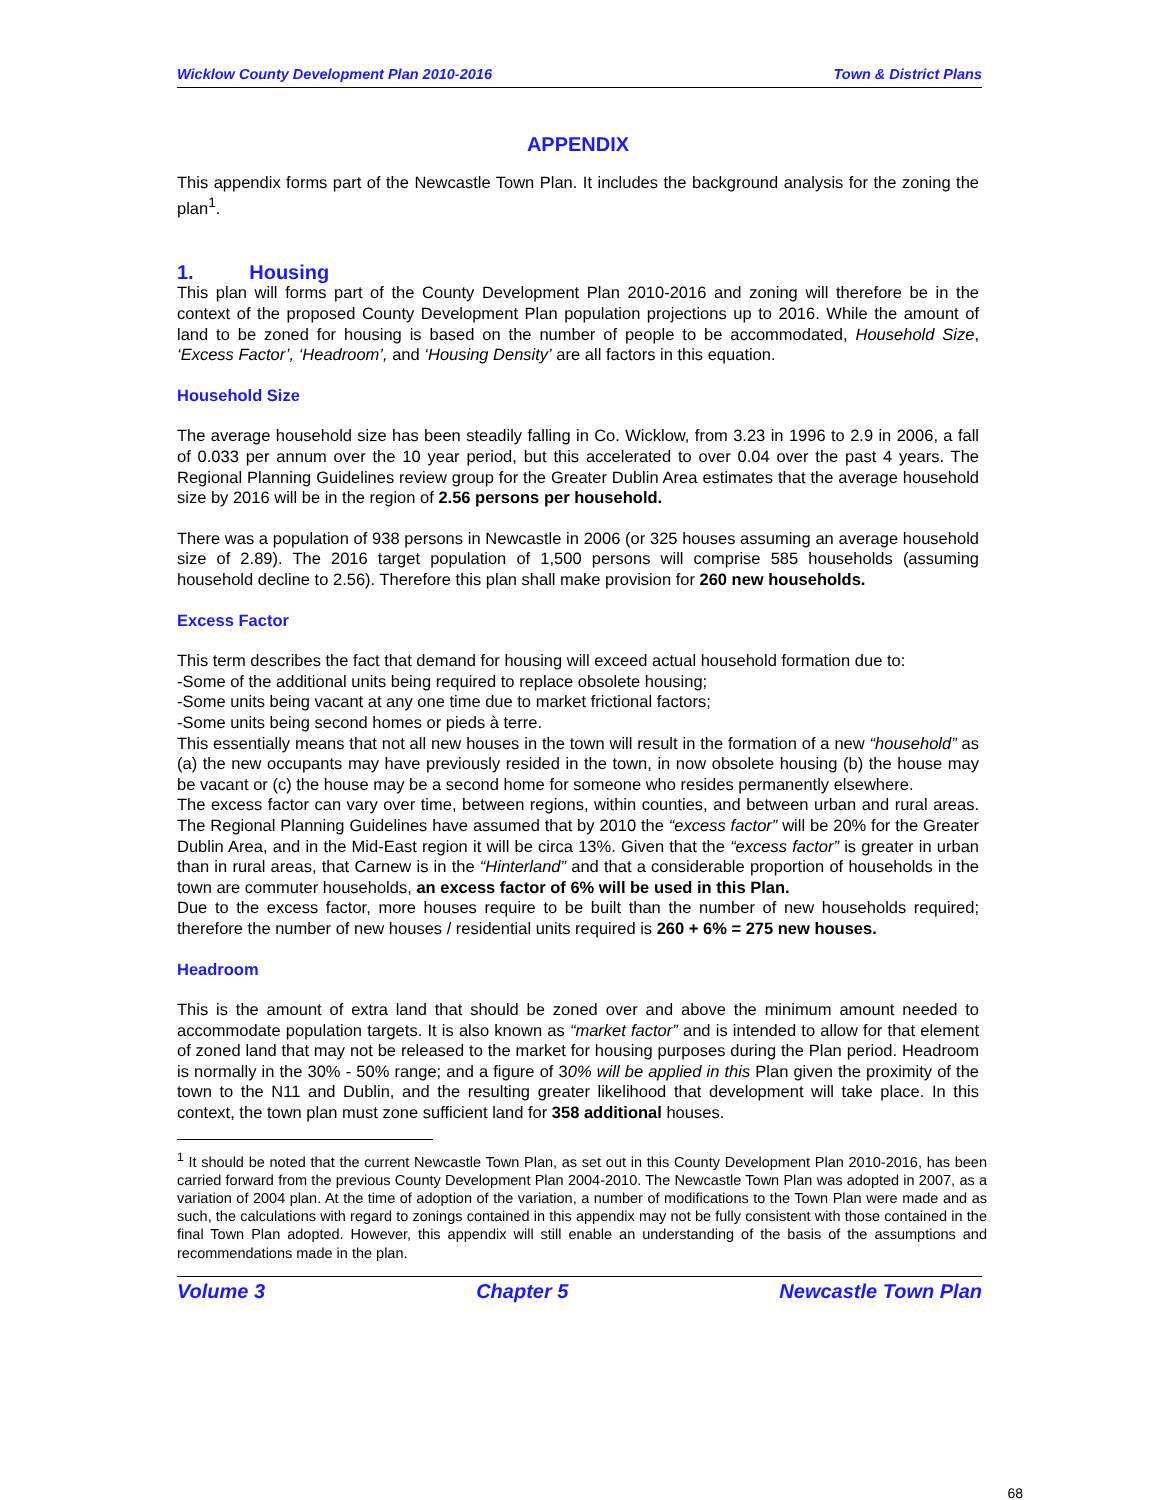Wicklow County Development Plan 2010-2016 Town & District Plans
APPENDIX
This appendix forms part of the Newcastle Town Plan. It includes the background analysis for the zoning the plan<sup>1</sup>.
1. Housing
This plan will forms part of the County Development Plan 2010-2016 and zoning will therefore be in the context of the proposed County Development Plan population projections up to 2016. While the amount of land to be zoned for housing is based on the number of people to be accommodated, Household Size, ‘Excess Factor’, ‘Headroom’, and ‘Housing Density’ are all factors in this equation.
Household Size
The average household size has been steadily falling in Co. Wicklow, from 3.23 in 1996 to 2.9 in 2006, a fall of 0.033 per annum over the 10 year period, but this accelerated to over 0.04 over the past 4 years. The Regional Planning Guidelines review group for the Greater Dublin Area estimates that the average household size by 2016 will be in the region of 2.56 persons per household.
There was a population of 938 persons in Newcastle in 2006 (or 325 houses assuming an average household size of 2.89). The 2016 target population of 1,500 persons will comprise 585 households (assuming household decline to 2.56). Therefore this plan shall make provision for 260 new households.
Excess Factor
This term describes the fact that demand for housing will exceed actual household formation due to:
-Some of the additional units being required to replace obsolete housing;
-Some units being vacant at any one time due to market frictional factors;
-Some units being second homes or pieds à terre.
This essentially means that not all new houses in the town will result in the formation of a new “household” as (a) the new occupants may have previously resided in the town, in now obsolete housing (b) the house may be vacant or (c) the house may be a second home for someone who resides permanently elsewhere.
The excess factor can vary over time, between regions, within counties, and between urban and rural areas. The Regional Planning Guidelines have assumed that by 2010 the “excess factor” will be 20% for the Greater Dublin Area, and in the Mid-East region it will be circa 13%. Given that the “excess factor” is greater in urban than in rural areas, that Carnew is in the “Hinterland” and that a considerable proportion of households in the town are commuter households, an excess factor of 6% will be used in this Plan.
Due to the excess factor, more houses require to be built than the number of new households required; therefore the number of new houses / residential units required is 260 + 6% = 275 new houses.
Headroom
This is the amount of extra land that should be zoned over and above the minimum amount needed to accommodate population targets. It is also known as “market factor” and is intended to allow for that element of zoned land that may not be released to the market for housing purposes during the Plan period. Headroom is normally in the 30% - 50% range; and a figure of 30% will be applied in this Plan given the proximity of the town to the N11 and Dublin, and the resulting greater likelihood that development will take place. In this context, the town plan must zone sufficient land for 358 additional houses.
<sup>1</sup> It should be noted that the current Newcastle Town Plan, as set out in this County Development Plan 2010-2016, has been carried forward from the previous County Development Plan 2004-2010. The Newcastle Town Plan was adopted in 2007, as a variation of 2004 plan. At the time of adoption of the variation, a number of modifications to the Town Plan were made and as such, the calculations with regard to zonings contained in this appendix may not be fully consistent with those contained in the final Town Plan adopted. However, this appendix will still enable an understanding of the basis of the assumptions and recommendations made in the plan.
Volume 3 Chapter 5 Newcastle Town Plan
68